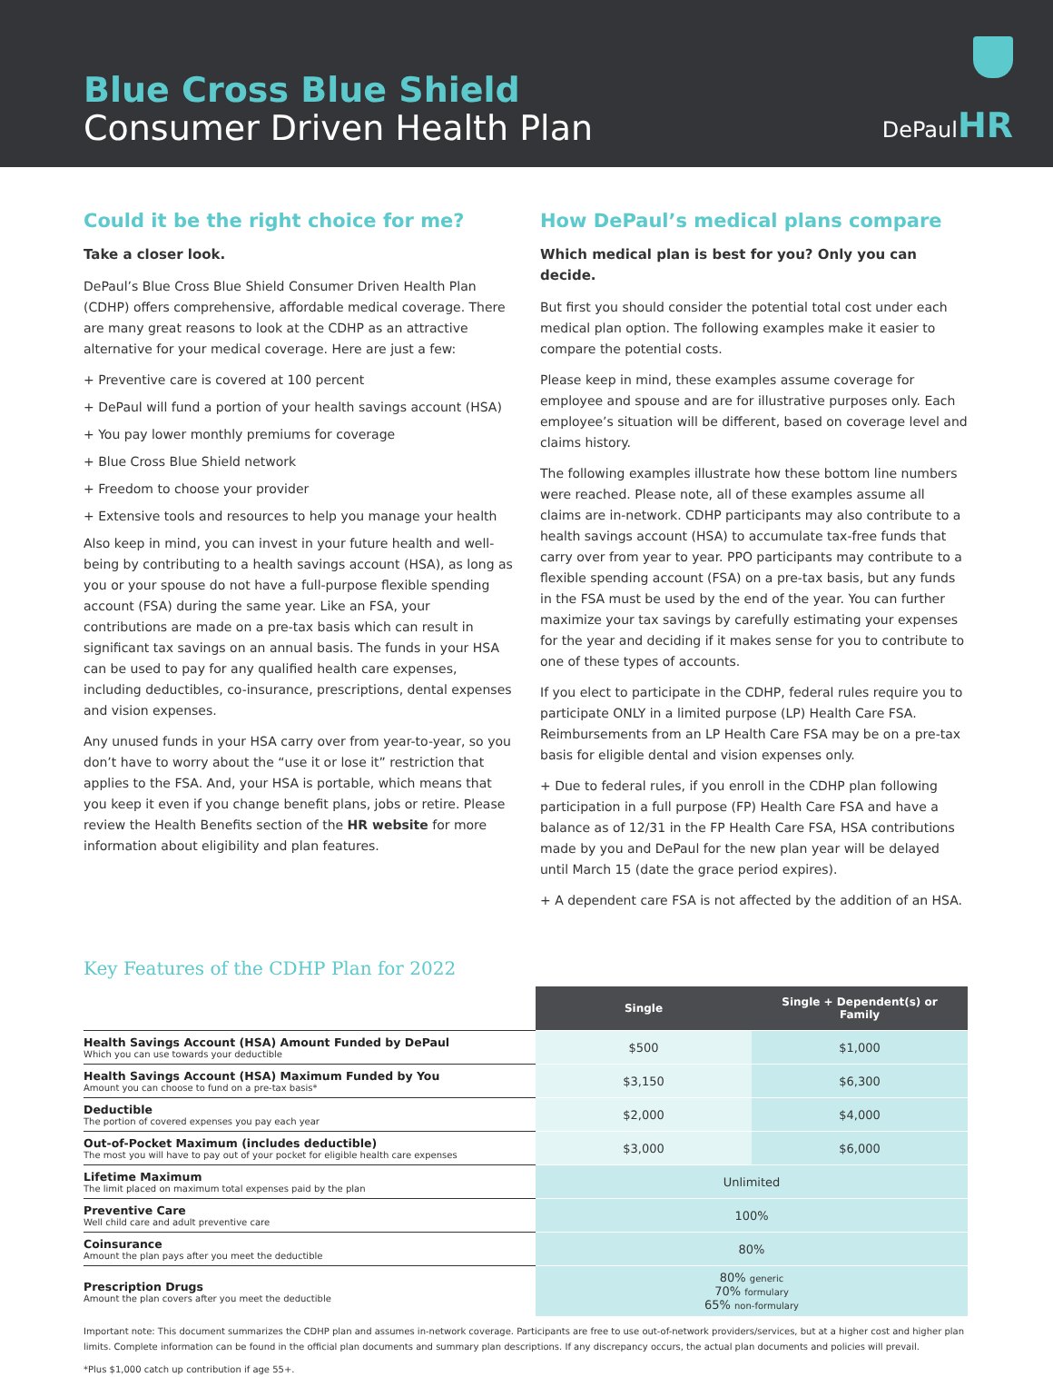Blue Cross Blue Shield
Consumer Driven Health Plan
DePaulHR
Could it be the right choice for me?
Take a closer look.
DePaul’s Blue Cross Blue Shield Consumer Driven Health Plan (CDHP) offers comprehensive, affordable medical coverage. There are many great reasons to look at the CDHP as an attractive alternative for your medical coverage. Here are just a few:
+ Preventive care is covered at 100 percent
+ DePaul will fund a portion of your health savings account (HSA)
+ You pay lower monthly premiums for coverage
+ Blue Cross Blue Shield network
+ Freedom to choose your provider
+ Extensive tools and resources to help you manage your health
Also keep in mind, you can invest in your future health and well-being by contributing to a health savings account (HSA), as long as you or your spouse do not have a full-purpose flexible spending account (FSA) during the same year. Like an FSA, your contributions are made on a pre-tax basis which can result in significant tax savings on an annual basis. The funds in your HSA can be used to pay for any qualified health care expenses, including deductibles, co-insurance, prescriptions, dental expenses and vision expenses.
Any unused funds in your HSA carry over from year-to-year, so you don’t have to worry about the “use it or lose it” restriction that applies to the FSA. And, your HSA is portable, which means that you keep it even if you change benefit plans, jobs or retire. Please review the Health Benefits section of the HR website for more information about eligibility and plan features.
How DePaul’s medical plans compare
Which medical plan is best for you? Only you can decide.
But first you should consider the potential total cost under each medical plan option. The following examples make it easier to compare the potential costs.
Please keep in mind, these examples assume coverage for employee and spouse and are for illustrative purposes only. Each employee’s situation will be different, based on coverage level and claims history.
The following examples illustrate how these bottom line numbers were reached. Please note, all of these examples assume all claims are in-network. CDHP participants may also contribute to a health savings account (HSA) to accumulate tax-free funds that carry over from year to year. PPO participants may contribute to a flexible spending account (FSA) on a pre-tax basis, but any funds in the FSA must be used by the end of the year. You can further maximize your tax savings by carefully estimating your expenses for the year and deciding if it makes sense for you to contribute to one of these types of accounts.
If you elect to participate in the CDHP, federal rules require you to participate ONLY in a limited purpose (LP) Health Care FSA. Reimbursements from an LP Health Care FSA may be on a pre-tax basis for eligible dental and vision expenses only.
+ Due to federal rules, if you enroll in the CDHP plan following participation in a full purpose (FP) Health Care FSA and have a balance as of 12/31 in the FP Health Care FSA, HSA contributions made by you and DePaul for the new plan year will be delayed until March 15 (date the grace period expires).
+ A dependent care FSA is not affected by the addition of an HSA.
Key Features of the CDHP Plan for 2022
| | Single | Single + Dependent(s) or Family |
| --- | --- | --- |
| Health Savings Account (HSA) Amount Funded by DePaul Which you can use towards your deductible | $500 | $1,000 |
| Health Savings Account (HSA) Maximum Funded by You Amount you can choose to fund on a pre-tax basis* | $3,150 | $6,300 |
| Deductible The portion of covered expenses you pay each year | $2,000 | $4,000 |
| Out-of-Pocket Maximum (includes deductible) The most you will have to pay out of your pocket for eligible health care expenses | $3,000 | $6,000 |
| Lifetime Maximum The limit placed on maximum total expenses paid by the plan | Unlimited | |
| Preventive Care Well child care and adult preventive care | 100% | |
| Coinsurance Amount the plan pays after you meet the deductible | 80% | |
| Prescription Drugs Amount the plan covers after you meet the deductible | 80% generic 70% formulary 65% non-formulary | |
Important note: This document summarizes the CDHP plan and assumes in-network coverage. Participants are free to use out-of-network providers/services, but at a higher cost and higher plan limits. Complete information can be found in the official plan documents and summary plan descriptions. If any discrepancy occurs, the actual plan documents and policies will prevail.
*Plus $1,000 catch up contribution if age 55+.